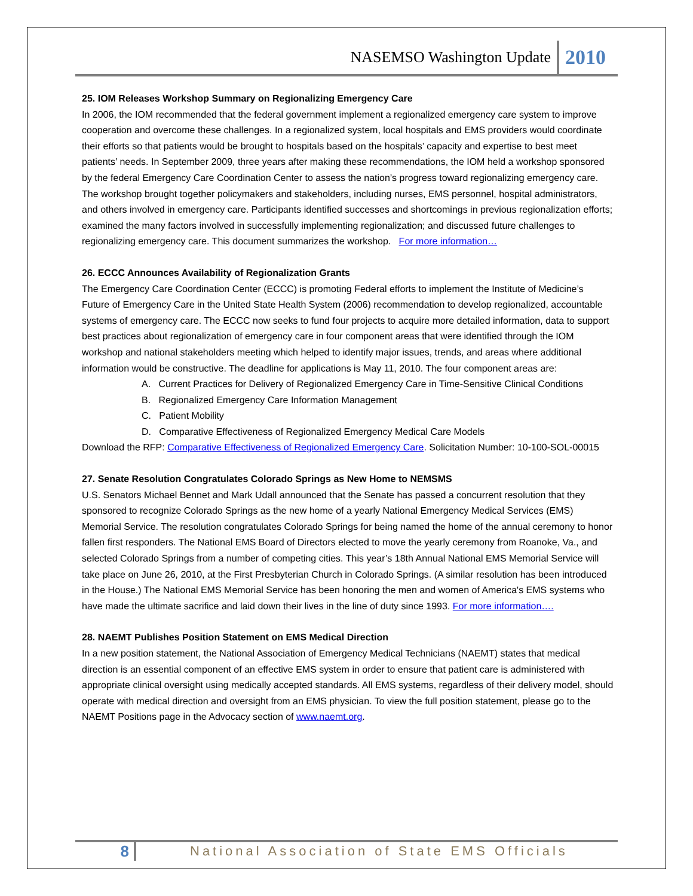NASEMSO Washington Update 2010
25. IOM Releases Workshop Summary on Regionalizing Emergency Care
In 2006, the IOM recommended that the federal government implement a regionalized emergency care system to improve cooperation and overcome these challenges. In a regionalized system, local hospitals and EMS providers would coordinate their efforts so that patients would be brought to hospitals based on the hospitals’ capacity and expertise to best meet patients’ needs. In September 2009, three years after making these recommendations, the IOM held a workshop sponsored by the federal Emergency Care Coordination Center to assess the nation’s progress toward regionalizing emergency care. The workshop brought together policymakers and stakeholders, including nurses, EMS personnel, hospital administrators, and others involved in emergency care. Participants identified successes and shortcomings in previous regionalization efforts; examined the many factors involved in successfully implementing regionalization; and discussed future challenges to regionalizing emergency care. This document summarizes the workshop. For more information…
26. ECCC Announces Availability of Regionalization Grants
The Emergency Care Coordination Center (ECCC) is promoting Federal efforts to implement the Institute of Medicine’s Future of Emergency Care in the United State Health System (2006) recommendation to develop regionalized, accountable systems of emergency care. The ECCC now seeks to fund four projects to acquire more detailed information, data to support best practices about regionalization of emergency care in four component areas that were identified through the IOM workshop and national stakeholders meeting which helped to identify major issues, trends, and areas where additional information would be constructive. The deadline for applications is May 11, 2010. The four component areas are:
A. Current Practices for Delivery of Regionalized Emergency Care in Time-Sensitive Clinical Conditions
B. Regionalized Emergency Care Information Management
C. Patient Mobility
D. Comparative Effectiveness of Regionalized Emergency Medical Care Models
Download the RFP: Comparative Effectiveness of Regionalized Emergency Care. Solicitation Number: 10-100-SOL-00015
27. Senate Resolution Congratulates Colorado Springs as New Home to NEMSMS
U.S. Senators Michael Bennet and Mark Udall announced that the Senate has passed a concurrent resolution that they sponsored to recognize Colorado Springs as the new home of a yearly National Emergency Medical Services (EMS) Memorial Service. The resolution congratulates Colorado Springs for being named the home of the annual ceremony to honor fallen first responders. The National EMS Board of Directors elected to move the yearly ceremony from Roanoke, Va., and selected Colorado Springs from a number of competing cities. This year’s 18th Annual National EMS Memorial Service will take place on June 26, 2010, at the First Presbyterian Church in Colorado Springs. (A similar resolution has been introduced in the House.) The National EMS Memorial Service has been honoring the men and women of America's EMS systems who have made the ultimate sacrifice and laid down their lives in the line of duty since 1993. For more information….
28. NAEMT Publishes Position Statement on EMS Medical Direction
In a new position statement, the National Association of Emergency Medical Technicians (NAEMT) states that medical direction is an essential component of an effective EMS system in order to ensure that patient care is administered with appropriate clinical oversight using medically accepted standards. All EMS systems, regardless of their delivery model, should operate with medical direction and oversight from an EMS physician. To view the full position statement, please go to the NAEMT Positions page in the Advocacy section of www.naemt.org.
8 National Association of State EMS Officials